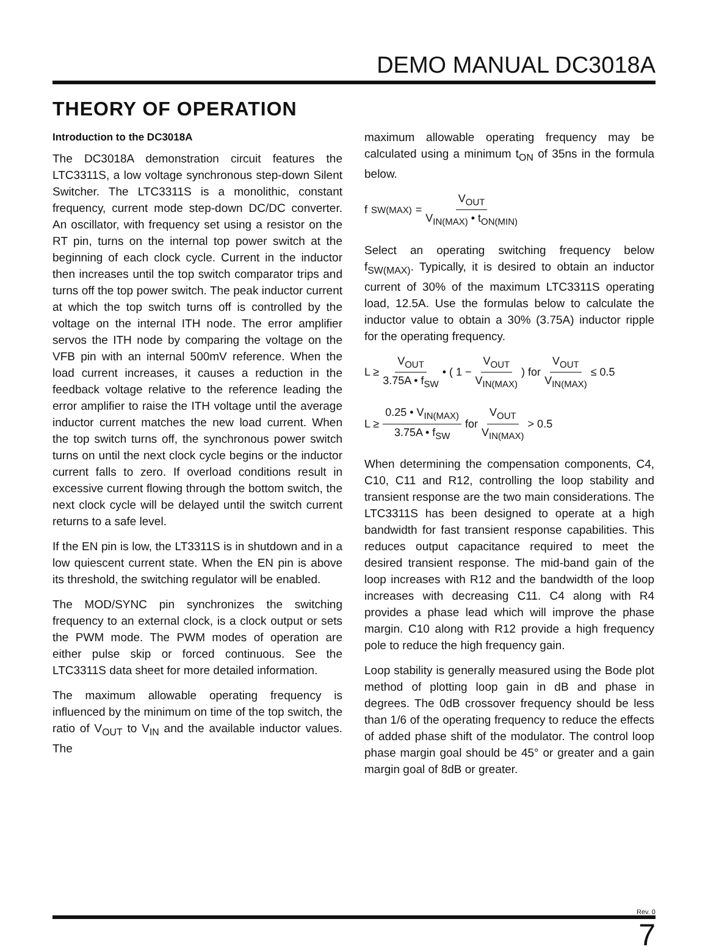DEMO MANUAL DC3018A
THEORY OF OPERATION
Introduction to the DC3018A
The DC3018A demonstration circuit features the LTC3311S, a low voltage synchronous step-down Silent Switcher. The LTC3311S is a monolithic, constant frequency, current mode step-down DC/DC converter. An oscillator, with frequency set using a resistor on the RT pin, turns on the internal top power switch at the beginning of each clock cycle. Current in the inductor then increases until the top switch comparator trips and turns off the top power switch. The peak inductor current at which the top switch turns off is controlled by the voltage on the internal ITH node. The error amplifier servos the ITH node by comparing the voltage on the VFB pin with an internal 500mV reference. When the load current increases, it causes a reduction in the feedback voltage relative to the reference leading the error amplifier to raise the ITH voltage until the average inductor current matches the new load current. When the top switch turns off, the synchronous power switch turns on until the next clock cycle begins or the inductor current falls to zero. If overload conditions result in excessive current flowing through the bottom switch, the next clock cycle will be delayed until the switch current returns to a safe level.
If the EN pin is low, the LT3311S is in shutdown and in a low quiescent current state. When the EN pin is above its threshold, the switching regulator will be enabled.
The MOD/SYNC pin synchronizes the switching frequency to an external clock, is a clock output or sets the PWM mode. The PWM modes of operation are either pulse skip or forced continuous. See the LTC3311S data sheet for more detailed information.
The maximum allowable operating frequency is influenced by the minimum on time of the top switch, the ratio of V<sub>OUT</sub> to V<sub>IN</sub> and the available inductor values. The
maximum allowable operating frequency may be calculated using a minimum t<sub>ON</sub> of 35ns in the formula below.
f<sub>SW(MAX)</sub> = V<sub>OUT</sub> V<sub>IN(MAX)</sub> • t<sub>ON(MIN)</sub>
Select an operating switching frequency below f<sub>SW(MAX)</sub>. Typically, it is desired to obtain an inductor current of 30% of the maximum LTC3311S operating load, 12.5A. Use the formulas below to calculate the inductor value to obtain a 30% (3.75A) inductor ripple for the operating frequency.
L ≥ V<sub>OUT</sub> 3.75A • f<sub>SW</sub> • ( 1 − V<sub>OUT</sub> V<sub>IN(MAX)</sub> ) for V<sub>OUT</sub> V<sub>IN(MAX)</sub> ≤ 0.5
L ≥ 0.25 • V<sub>IN(MAX)</sub> 3.75A • f<sub>SW</sub> for V<sub>OUT</sub> V<sub>IN(MAX)</sub> > 0.5
When determining the compensation components, C4, C10, C11 and R12, controlling the loop stability and transient response are the two main considerations. The LTC3311S has been designed to operate at a high bandwidth for fast transient response capabilities. This reduces output capacitance required to meet the desired transient response. The mid-band gain of the loop increases with R12 and the bandwidth of the loop increases with decreasing C11. C4 along with R4 provides a phase lead which will improve the phase margin. C10 along with R12 provide a high frequency pole to reduce the high frequency gain.
Loop stability is generally measured using the Bode plot method of plotting loop gain in dB and phase in degrees. The 0dB crossover frequency should be less than 1/6 of the operating frequency to reduce the effects of added phase shift of the modulator. The control loop phase margin goal should be 45° or greater and a gain margin goal of 8dB or greater.
Rev. 0
7